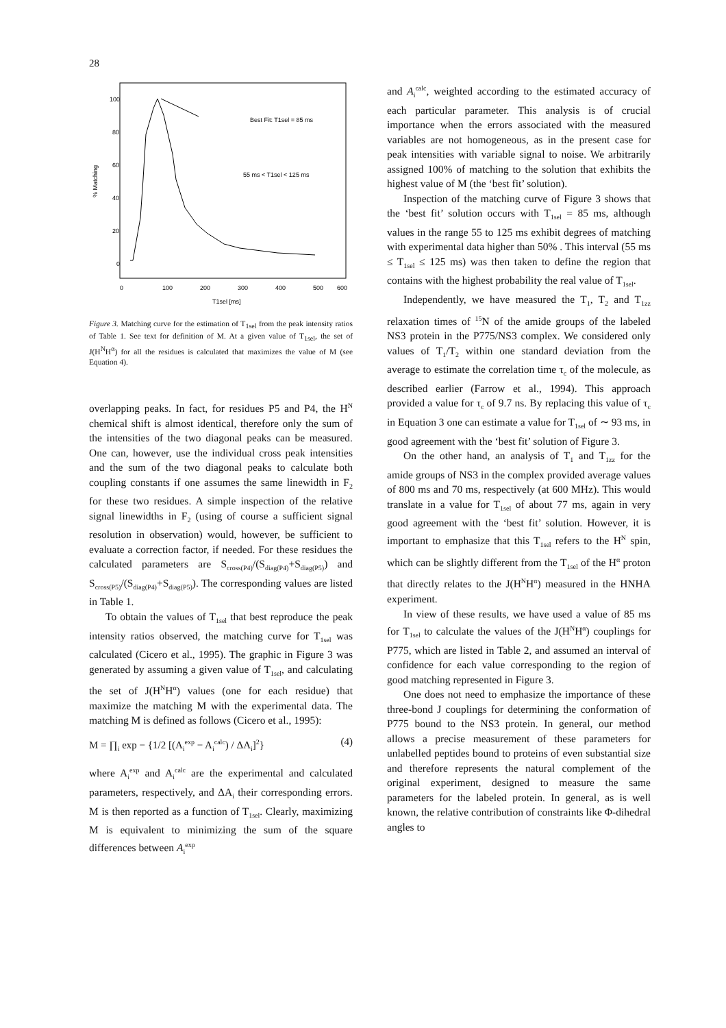28
100
80
60
40
20
0
0
100
200
300
400
500
600
T1sel [ms]
% Matching
Best Fit: T1sel = 85 ms
55 ms < T1sel < 125 ms
Figure 3. Matching curve for the estimation of T<sub>1sel</sub> from the peak intensity ratios of Table 1. See text for definition of M. At a given value of T<sub>1sel</sub>, the set of J(H<sup>N</sup>H<sup>α</sup>) for all the residues is calculated that maximizes the value of M (see Equation 4).
overlapping peaks. In fact, for residues P5 and P4, the H<sup>N</sup> chemical shift is almost identical, therefore only the sum of the intensities of the two diagonal peaks can be measured. One can, however, use the individual cross peak intensities and the sum of the two diagonal peaks to calculate both coupling constants if one assumes the same linewidth in F<sub>2</sub> for these two residues. A simple inspection of the relative signal linewidths in F<sub>2</sub> (using of course a sufficient signal resolution in observation) would, however, be sufficient to evaluate a correction factor, if needed. For these residues the calculated parameters are S<sub>cross(P4)</sub>/(S<sub>diag(P4)</sub>+S<sub>diag(P5)</sub>) and S<sub>cross(P5)</sub>/(S<sub>diag(P4)</sub>+S<sub>diag(P5)</sub>). The corresponding values are listed in Table 1.
To obtain the values of T<sub>1sel</sub> that best reproduce the peak intensity ratios observed, the matching curve for T<sub>1sel</sub> was calculated (Cicero et al., 1995). The graphic in Figure 3 was generated by assuming a given value of T<sub>1sel</sub>, and calculating the set of J(H<sup>N</sup>H<sup>α</sup>) values (one for each residue) that maximize the matching M with the experimental data. The matching M is defined as follows (Cicero et al., 1995):
M = ∏<sub>i</sub> exp − {1/2 [(A<sub>i</sub><sup>exp</sup> − A<sub>i</sub><sup>calc</sup>) / ΔA<sub>i</sub>]<sup>2</sup>} (4)
where A<sub>i</sub><sup>exp</sup> and A<sub>i</sub><sup>calc</sup> are the experimental and calculated parameters, respectively, and ΔA<sub>i</sub> their corresponding errors. M is then reported as a function of T<sub>1sel</sub>. Clearly, maximizing M is equivalent to minimizing the sum of the square differences between A<sub>i</sub><sup>exp</sup>
and A<sub>i</sub><sup>calc</sup>, weighted according to the estimated accuracy of each particular parameter. This analysis is of crucial importance when the errors associated with the measured variables are not homogeneous, as in the present case for peak intensities with variable signal to noise. We arbitrarily assigned 100% of matching to the solution that exhibits the highest value of M (the ‘best fit’ solution).
Inspection of the matching curve of Figure 3 shows that the ‘best fit’ solution occurs with T<sub>1sel</sub> = 85 ms, although values in the range 55 to 125 ms exhibit degrees of matching with experimental data higher than 50% . This interval (55 ms ≤ T<sub>1sel</sub> ≤ 125 ms) was then taken to define the region that contains with the highest probability the real value of T<sub>1sel</sub>.
Independently, we have measured the T<sub>1</sub>, T<sub>2</sub> and T<sub>1zz</sub> relaxation times of <sup>15</sup>N of the amide groups of the labeled NS3 protein in the P775/NS3 complex. We considered only values of T<sub>1</sub>/T<sub>2</sub> within one standard deviation from the average to estimate the correlation time τ<sub>c</sub> of the molecule, as described earlier (Farrow et al., 1994). This approach provided a value for τ<sub>c</sub> of 9.7 ns. By replacing this value of τ<sub>c</sub> in Equation 3 one can estimate a value for T<sub>1sel</sub> of ∼ 93 ms, in good agreement with the ‘best fit’ solution of Figure 3.
On the other hand, an analysis of T<sub>1</sub> and T<sub>1zz</sub> for the amide groups of NS3 in the complex provided average values of 800 ms and 70 ms, respectively (at 600 MHz). This would translate in a value for T<sub>1sel</sub> of about 77 ms, again in very good agreement with the ‘best fit’ solution. However, it is important to emphasize that this T<sub>1sel</sub> refers to the H<sup>N</sup> spin, which can be slightly different from the T<sub>1sel</sub> of the H<sup>α</sup> proton that directly relates to the J(H<sup>N</sup>H<sup>α</sup>) measured in the HNHA experiment.
In view of these results, we have used a value of 85 ms for T<sub>1sel</sub> to calculate the values of the J(H<sup>N</sup>H<sup>α</sup>) couplings for P775, which are listed in Table 2, and assumed an interval of confidence for each value corresponding to the region of good matching represented in Figure 3.
One does not need to emphasize the importance of these three-bond J couplings for determining the conformation of P775 bound to the NS3 protein. In general, our method allows a precise measurement of these parameters for unlabelled peptides bound to proteins of even substantial size and therefore represents the natural complement of the original experiment, designed to measure the same parameters for the labeled protein. In general, as is well known, the relative contribution of constraints like Φ-dihedral angles to